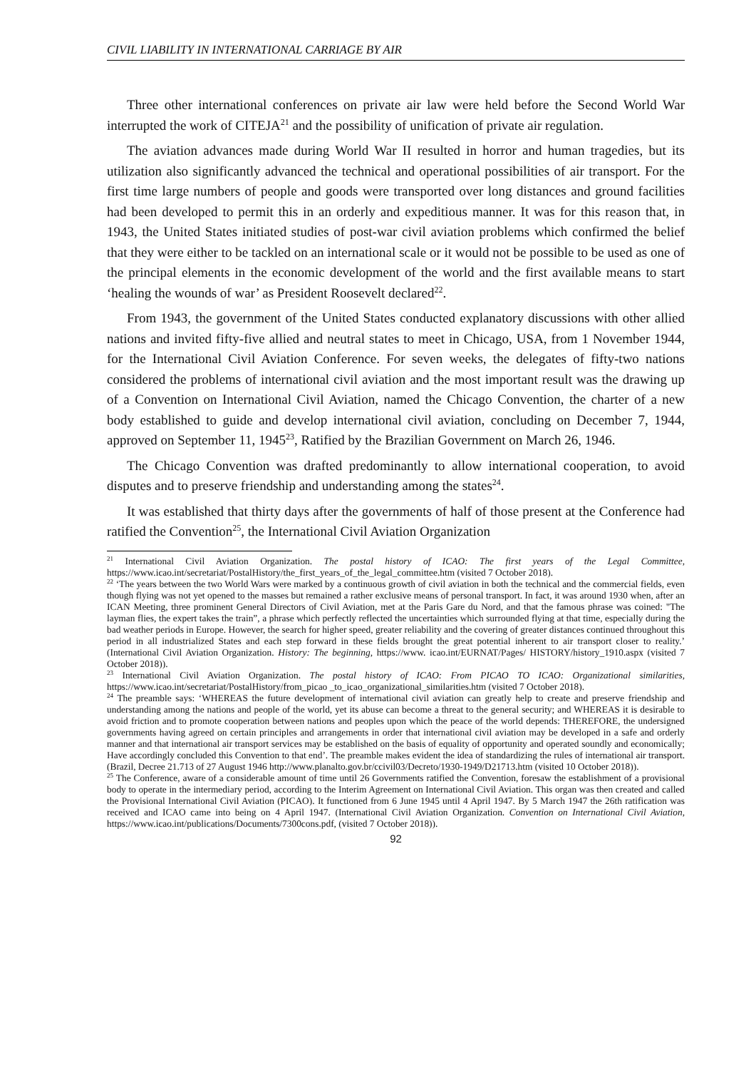CIVIL LIABILITY IN INTERNATIONAL CARRIAGE BY AIR
Three other international conferences on private air law were held before the Second World War interrupted the work of CITEJA<sup>21</sup> and the possibility of unification of private air regulation.
The aviation advances made during World War II resulted in horror and human tragedies, but its utilization also significantly advanced the technical and operational possibilities of air transport. For the first time large numbers of people and goods were transported over long distances and ground facilities had been developed to permit this in an orderly and expeditious manner. It was for this reason that, in 1943, the United States initiated studies of post-war civil aviation problems which confirmed the belief that they were either to be tackled on an international scale or it would not be possible to be used as one of the principal elements in the economic development of the world and the first available means to start ‘healing the wounds of war’ as President Roosevelt declared<sup>22</sup>.
From 1943, the government of the United States conducted explanatory discussions with other allied nations and invited fifty-five allied and neutral states to meet in Chicago, USA, from 1 November 1944, for the International Civil Aviation Conference. For seven weeks, the delegates of fifty-two nations considered the problems of international civil aviation and the most important result was the drawing up of a Convention on International Civil Aviation, named the Chicago Convention, the charter of a new body established to guide and develop international civil aviation, concluding on December 7, 1944, approved on September 11, 1945<sup>23</sup>, Ratified by the Brazilian Government on March 26, 1946.
The Chicago Convention was drafted predominantly to allow international cooperation, to avoid disputes and to preserve friendship and understanding among the states<sup>24</sup>.
It was established that thirty days after the governments of half of those present at the Conference had ratified the Convention<sup>25</sup>, the International Civil Aviation Organization
<sup>21</sup> International Civil Aviation Organization. The postal history of ICAO: The first years of the Legal Committee, https://www.icao.int/secretariat/PostalHistory/the_first_years_of_the_legal_committee.htm (visited 7 October 2018).
<sup>22</sup> ‘The years between the two World Wars were marked by a continuous growth of civil aviation in both the technical and the commercial fields, even though flying was not yet opened to the masses but remained a rather exclusive means of personal transport. In fact, it was around 1930 when, after an ICAN Meeting, three prominent General Directors of Civil Aviation, met at the Paris Gare du Nord, and that the famous phrase was coined: "The layman flies, the expert takes the train”, a phrase which perfectly reflected the uncertainties which surrounded flying at that time, especially during the bad weather periods in Europe. However, the search for higher speed, greater reliability and the covering of greater distances continued throughout this period in all industrialized States and each step forward in these fields brought the great potential inherent to air transport closer to reality.’ (International Civil Aviation Organization. History: The beginning, https://www. icao.int/EURNAT/Pages/ HISTORY/history_1910.aspx (visited 7 October 2018)).
<sup>23</sup> International Civil Aviation Organization. The postal history of ICAO: From PICAO TO ICAO: Organizational similarities, https://www.icao.int/secretariat/PostalHistory/from_picao _to_icao_organizational_similarities.htm (visited 7 October 2018).
<sup>24</sup> The preamble says: ‘WHEREAS the future development of international civil aviation can greatly help to create and preserve friendship and understanding among the nations and people of the world, yet its abuse can become a threat to the general security; and WHEREAS it is desirable to avoid friction and to promote cooperation between nations and peoples upon which the peace of the world depends: THEREFORE, the undersigned governments having agreed on certain principles and arrangements in order that international civil aviation may be developed in a safe and orderly manner and that international air transport services may be established on the basis of equality of opportunity and operated soundly and economically; Have accordingly concluded this Convention to that end’. The preamble makes evident the idea of standardizing the rules of international air transport. (Brazil, Decree 21.713 of 27 August 1946 http://www.planalto.gov.br/ccivil03/Decreto/1930-1949/D21713.htm (visited 10 October 2018)).
<sup>25</sup> The Conference, aware of a considerable amount of time until 26 Governments ratified the Convention, foresaw the establishment of a provisional body to operate in the intermediary period, according to the Interim Agreement on International Civil Aviation. This organ was then created and called the Provisional International Civil Aviation (PICAO). It functioned from 6 June 1945 until 4 April 1947. By 5 March 1947 the 26th ratification was received and ICAO came into being on 4 April 1947. (International Civil Aviation Organization. Convention on International Civil Aviation, https://www.icao.int/publications/Documents/7300cons.pdf, (visited 7 October 2018)).
92